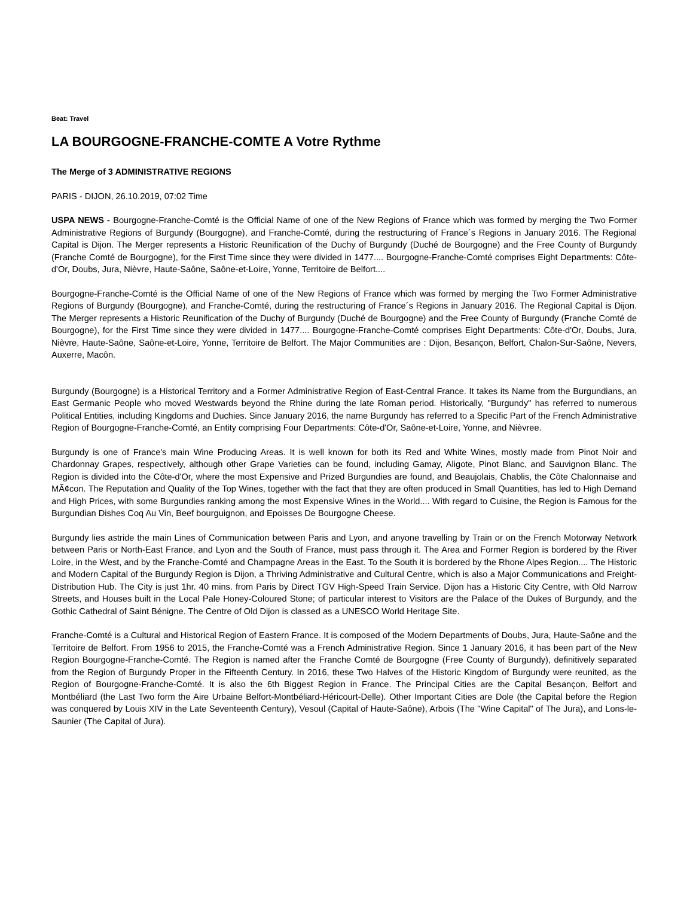Beat: Travel
LA BOURGOGNE-FRANCHE-COMTE A Votre Rythme
The Merge of 3 ADMINISTRATIVE REGIONS
PARIS - DIJON, 26.10.2019, 07:02 Time
USPA NEWS - Bourgogne-Franche-Comté is the Official Name of one of the New Regions of France which was formed by merging the Two Former Administrative Regions of Burgundy (Bourgogne), and Franche-Comté, during the restructuring of France´s Regions in January 2016. The Regional Capital is Dijon. The Merger represents a Historic Reunification of the Duchy of Burgundy (Duché de Bourgogne) and the Free County of Burgundy (Franche Comté de Bourgogne), for the First Time since they were divided in 1477.... Bourgogne-Franche-Comté comprises Eight Departments: Côte-d'Or, Doubs, Jura, Nièvre, Haute-Saône, Saône-et-Loire, Yonne, Territoire de Belfort....
Bourgogne-Franche-Comté is the Official Name of one of the New Regions of France which was formed by merging the Two Former Administrative Regions of Burgundy (Bourgogne), and Franche-Comté, during the restructuring of France´s Regions in January 2016. The Regional Capital is Dijon. The Merger represents a Historic Reunification of the Duchy of Burgundy (Duché de Bourgogne) and the Free County of Burgundy (Franche Comté de Bourgogne), for the First Time since they were divided in 1477.... Bourgogne-Franche-Comté comprises Eight Departments: Côte-d'Or, Doubs, Jura, Nièvre, Haute-Saône, Saône-et-Loire, Yonne, Territoire de Belfort. The Major Communities are : Dijon, Besançon, Belfort, Chalon-Sur-Saône, Nevers, Auxerre, Macôn.
Burgundy (Bourgogne) is a Historical Territory and a Former Administrative Region of East-Central France. It takes its Name from the Burgundians, an East Germanic People who moved Westwards beyond the Rhine during the late Roman period. Historically, "Burgundy" has referred to numerous Political Entities, including Kingdoms and Duchies. Since January 2016, the name Burgundy has referred to a Specific Part of the French Administrative Region of Bourgogne-Franche-Comté, an Entity comprising Four Departments: Côte-d'Or, Saône-et-Loire, Yonne, and Nièvree.
Burgundy is one of France's main Wine Producing Areas. It is well known for both its Red and White Wines, mostly made from Pinot Noir and Chardonnay Grapes, respectively, although other Grape Varieties can be found, including Gamay, Aligote, Pinot Blanc, and Sauvignon Blanc. The Region is divided into the Côte-d'Or, where the most Expensive and Prized Burgundies are found, and Beaujolais, Chablis, the Côte Chalonnaise and MÃ¢con. The Reputation and Quality of the Top Wines, together with the fact that they are often produced in Small Quantities, has led to High Demand and High Prices, with some Burgundies ranking among the most Expensive Wines in the World.... With regard to Cuisine, the Region is Famous for the Burgundian Dishes Coq Au Vin, Beef bourguignon, and Epoisses De Bourgogne Cheese.
Burgundy lies astride the main Lines of Communication between Paris and Lyon, and anyone travelling by Train or on the French Motorway Network between Paris or North-East France, and Lyon and the South of France, must pass through it. The Area and Former Region is bordered by the River Loire, in the West, and by the Franche-Comté and Champagne Areas in the East. To the South it is bordered by the Rhone Alpes Region.... The Historic and Modern Capital of the Burgundy Region is Dijon, a Thriving Administrative and Cultural Centre, which is also a Major Communications and Freight-Distribution Hub. The City is just 1hr. 40 mins. from Paris by Direct TGV High-Speed Train Service. Dijon has a Historic City Centre, with Old Narrow Streets, and Houses built in the Local Pale Honey-Coloured Stone; of particular interest to Visitors are the Palace of the Dukes of Burgundy, and the Gothic Cathedral of Saint Bénigne. The Centre of Old Dijon is classed as a UNESCO World Heritage Site.
Franche-Comté is a Cultural and Historical Region of Eastern France. It is composed of the Modern Departments of Doubs, Jura, Haute-Saône and the Territoire de Belfort. From 1956 to 2015, the Franche-Comté was a French Administrative Region. Since 1 January 2016, it has been part of the New Region Bourgogne-Franche-Comté. The Region is named after the Franche Comté de Bourgogne (Free County of Burgundy), definitively separated from the Region of Burgundy Proper in the Fifteenth Century. In 2016, these Two Halves of the Historic Kingdom of Burgundy were reunited, as the Region of Bourgogne-Franche-Comté. It is also the 6th Biggest Region in France. The Principal Cities are the Capital Besançon, Belfort and Montbéliard (the Last Two form the Aire Urbaine Belfort-Montbéliard-Héricourt-Delle). Other Important Cities are Dole (the Capital before the Region was conquered by Louis XIV in the Late Seventeenth Century), Vesoul (Capital of Haute-Saône), Arbois (The "Wine Capital" of The Jura), and Lons-le-Saunier (The Capital of Jura).